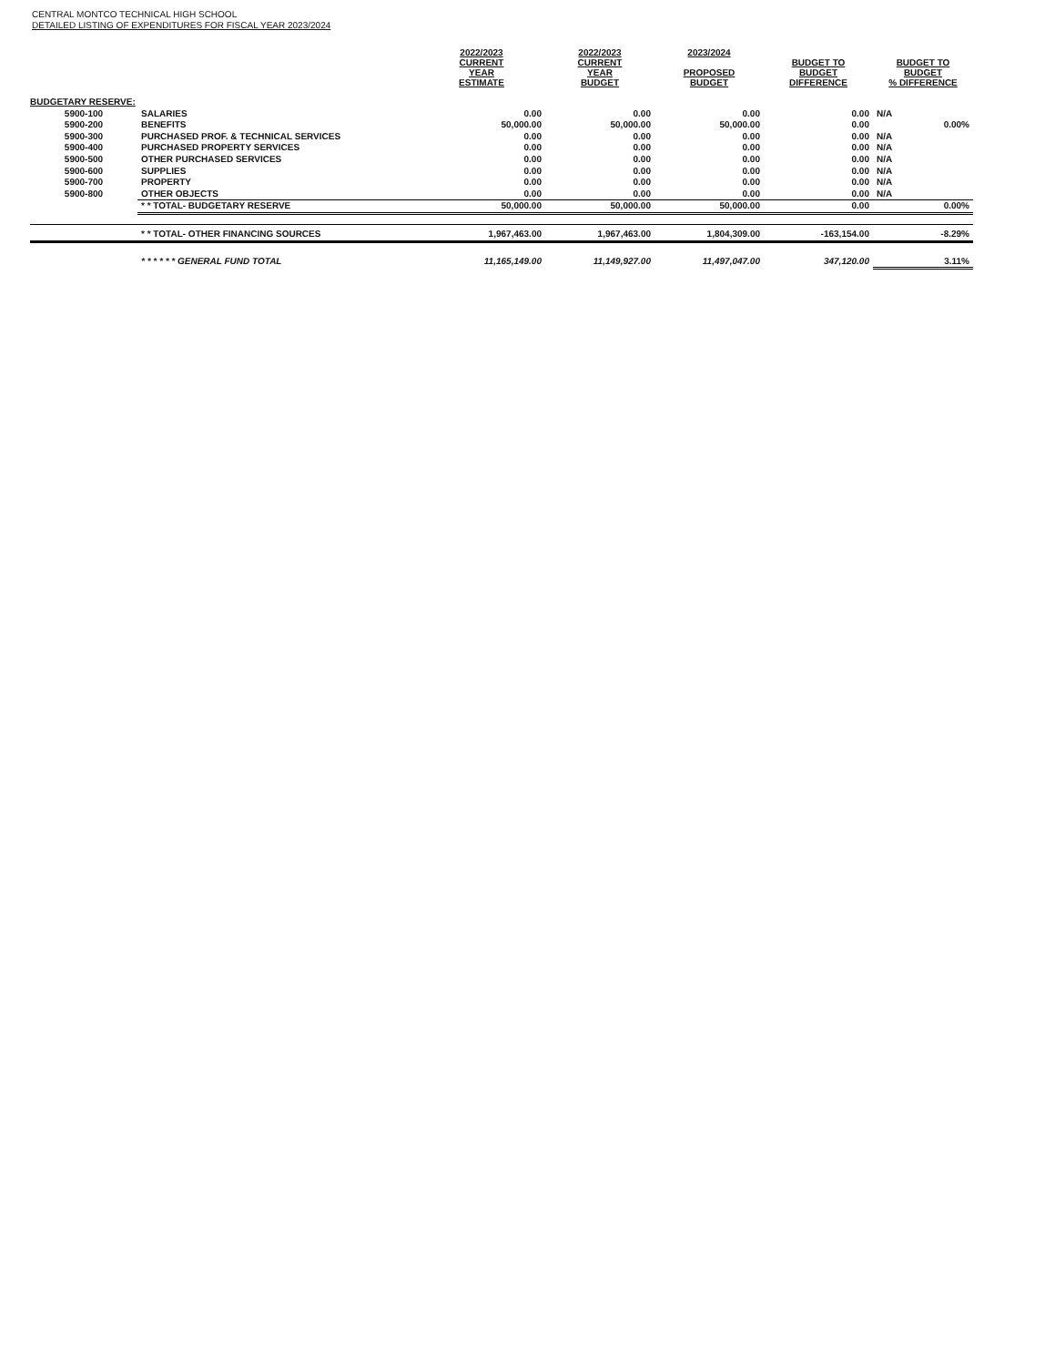CENTRAL MONTCO TECHNICAL HIGH SCHOOL
DETAILED LISTING OF EXPENDITURES FOR FISCAL YEAR 2023/2024
| | | 2022/2023 CURRENT YEAR ESTIMATE | 2022/2023 CURRENT YEAR BUDGET | 2023/2024 PROPOSED BUDGET | BUDGET TO BUDGET DIFFERENCE | BUDGET TO BUDGET % DIFFERENCE |
| --- | --- | --- | --- | --- | --- | --- |
| BUDGETARY RESERVE: | | | | | | |
| 5900-100 | SALARIES | 0.00 | 0.00 | 0.00 | 0.00 | N/A |
| 5900-200 | BENEFITS | 50,000.00 | 50,000.00 | 50,000.00 | 0.00 | 0.00% |
| 5900-300 | PURCHASED PROF. & TECHNICAL SERVICES | 0.00 | 0.00 | 0.00 | 0.00 | N/A |
| 5900-400 | PURCHASED PROPERTY SERVICES | 0.00 | 0.00 | 0.00 | 0.00 | N/A |
| 5900-500 | OTHER PURCHASED SERVICES | 0.00 | 0.00 | 0.00 | 0.00 | N/A |
| 5900-600 | SUPPLIES | 0.00 | 0.00 | 0.00 | 0.00 | N/A |
| 5900-700 | PROPERTY | 0.00 | 0.00 | 0.00 | 0.00 | N/A |
| 5900-800 | OTHER OBJECTS | 0.00 | 0.00 | 0.00 | 0.00 | N/A |
| | * * TOTAL- BUDGETARY RESERVE | 50,000.00 | 50,000.00 | 50,000.00 | 0.00 | 0.00% |
| | * * TOTAL- OTHER FINANCING SOURCES | 1,967,463.00 | 1,967,463.00 | 1,804,309.00 | -163,154.00 | -8.29% |
| | * * * * * * GENERAL FUND TOTAL | 11,165,149.00 | 11,149,927.00 | 11,497,047.00 | 347,120.00 | 3.11% |